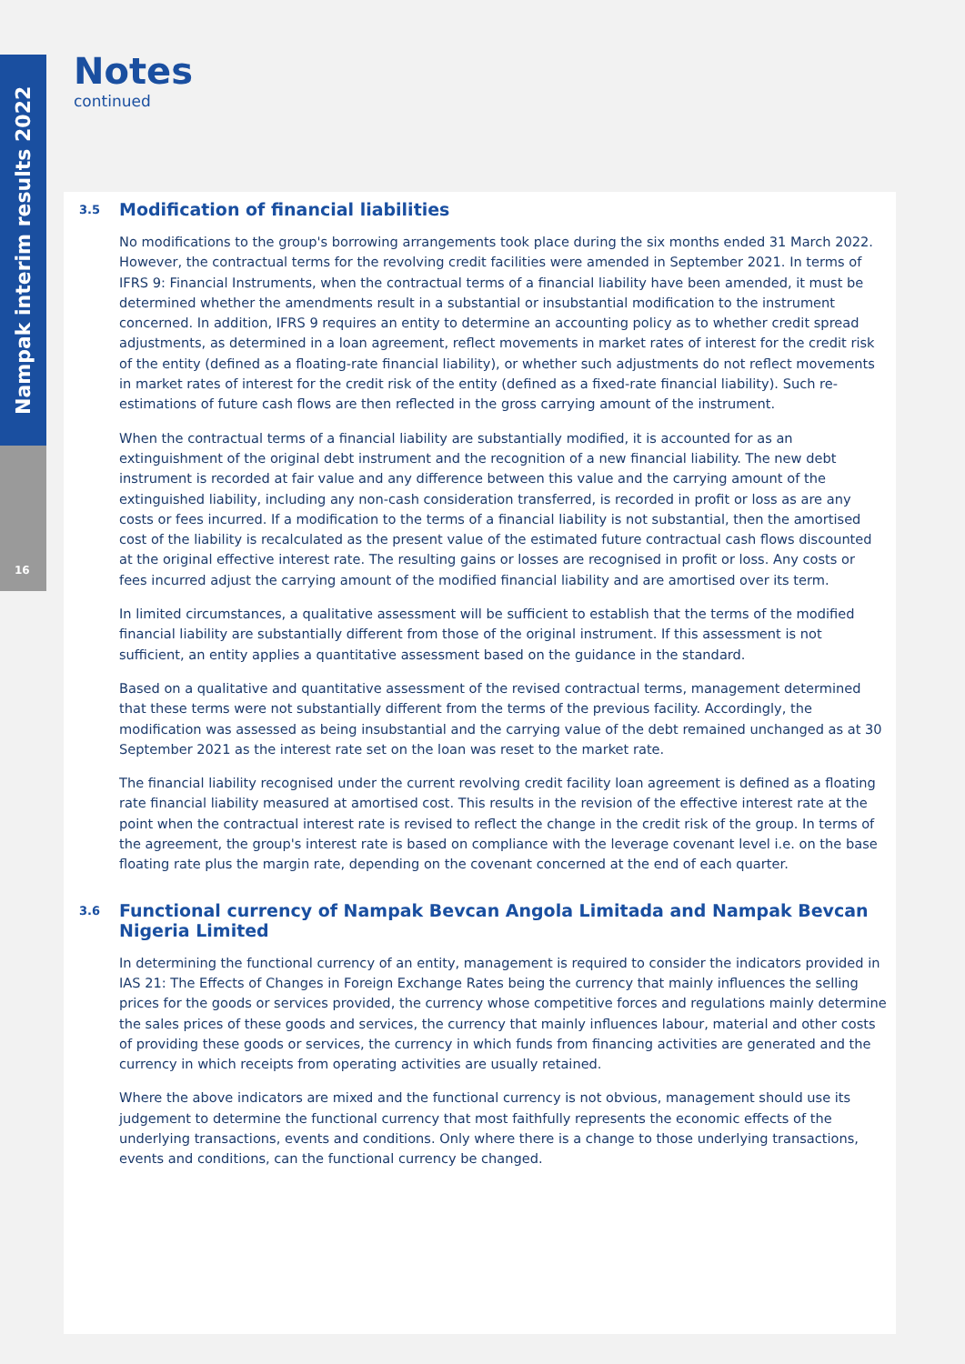Nampak interim results 2022
16
Notes
continued
3.5 Modification of financial liabilities
No modifications to the group's borrowing arrangements took place during the six months ended 31 March 2022. However, the contractual terms for the revolving credit facilities were amended in September 2021. In terms of IFRS 9: Financial Instruments, when the contractual terms of a financial liability have been amended, it must be determined whether the amendments result in a substantial or insubstantial modification to the instrument concerned. In addition, IFRS 9 requires an entity to determine an accounting policy as to whether credit spread adjustments, as determined in a loan agreement, reflect movements in market rates of interest for the credit risk of the entity (defined as a floating-rate financial liability), or whether such adjustments do not reflect movements in market rates of interest for the credit risk of the entity (defined as a fixed-rate financial liability). Such re-estimations of future cash flows are then reflected in the gross carrying amount of the instrument.
When the contractual terms of a financial liability are substantially modified, it is accounted for as an extinguishment of the original debt instrument and the recognition of a new financial liability. The new debt instrument is recorded at fair value and any difference between this value and the carrying amount of the extinguished liability, including any non-cash consideration transferred, is recorded in profit or loss as are any costs or fees incurred. If a modification to the terms of a financial liability is not substantial, then the amortised cost of the liability is recalculated as the present value of the estimated future contractual cash flows discounted at the original effective interest rate. The resulting gains or losses are recognised in profit or loss. Any costs or fees incurred adjust the carrying amount of the modified financial liability and are amortised over its term.
In limited circumstances, a qualitative assessment will be sufficient to establish that the terms of the modified financial liability are substantially different from those of the original instrument. If this assessment is not sufficient, an entity applies a quantitative assessment based on the guidance in the standard.
Based on a qualitative and quantitative assessment of the revised contractual terms, management determined that these terms were not substantially different from the terms of the previous facility. Accordingly, the modification was assessed as being insubstantial and the carrying value of the debt remained unchanged as at 30 September 2021 as the interest rate set on the loan was reset to the market rate.
The financial liability recognised under the current revolving credit facility loan agreement is defined as a floating rate financial liability measured at amortised cost. This results in the revision of the effective interest rate at the point when the contractual interest rate is revised to reflect the change in the credit risk of the group. In terms of the agreement, the group's interest rate is based on compliance with the leverage covenant level i.e. on the base floating rate plus the margin rate, depending on the covenant concerned at the end of each quarter.
3.6 Functional currency of Nampak Bevcan Angola Limitada and Nampak Bevcan Nigeria Limited
In determining the functional currency of an entity, management is required to consider the indicators provided in IAS 21: The Effects of Changes in Foreign Exchange Rates being the currency that mainly influences the selling prices for the goods or services provided, the currency whose competitive forces and regulations mainly determine the sales prices of these goods and services, the currency that mainly influences labour, material and other costs of providing these goods or services, the currency in which funds from financing activities are generated and the currency in which receipts from operating activities are usually retained.
Where the above indicators are mixed and the functional currency is not obvious, management should use its judgement to determine the functional currency that most faithfully represents the economic effects of the underlying transactions, events and conditions. Only where there is a change to those underlying transactions, events and conditions, can the functional currency be changed.